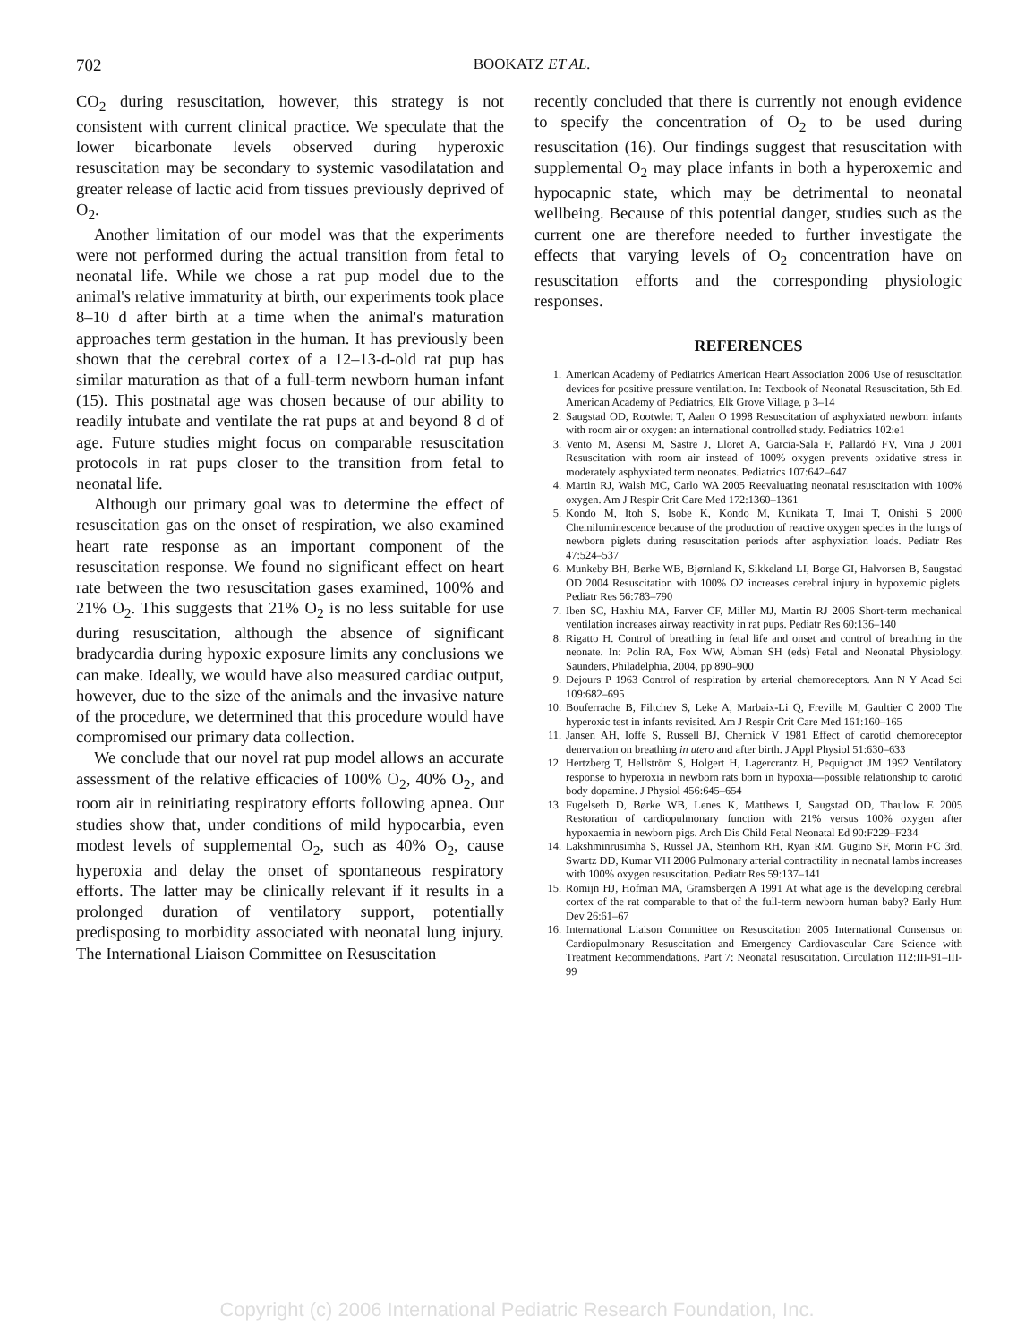702
BOOKATZ ET AL.
CO<sub>2</sub> during resuscitation, however, this strategy is not consistent with current clinical practice. We speculate that the lower bicarbonate levels observed during hyperoxic resuscitation may be secondary to systemic vasodilatation and greater release of lactic acid from tissues previously deprived of O<sub>2</sub>.
Another limitation of our model was that the experiments were not performed during the actual transition from fetal to neonatal life. While we chose a rat pup model due to the animal's relative immaturity at birth, our experiments took place 8–10 d after birth at a time when the animal's maturation approaches term gestation in the human. It has previously been shown that the cerebral cortex of a 12–13-d-old rat pup has similar maturation as that of a full-term newborn human infant (15). This postnatal age was chosen because of our ability to readily intubate and ventilate the rat pups at and beyond 8 d of age. Future studies might focus on comparable resuscitation protocols in rat pups closer to the transition from fetal to neonatal life.
Although our primary goal was to determine the effect of resuscitation gas on the onset of respiration, we also examined heart rate response as an important component of the resuscitation response. We found no significant effect on heart rate between the two resuscitation gases examined, 100% and 21% O<sub>2</sub>. This suggests that 21% O<sub>2</sub> is no less suitable for use during resuscitation, although the absence of significant bradycardia during hypoxic exposure limits any conclusions we can make. Ideally, we would have also measured cardiac output, however, due to the size of the animals and the invasive nature of the procedure, we determined that this procedure would have compromised our primary data collection.
We conclude that our novel rat pup model allows an accurate assessment of the relative efficacies of 100% O<sub>2</sub>, 40% O<sub>2</sub>, and room air in reinitiating respiratory efforts following apnea. Our studies show that, under conditions of mild hypocarbia, even modest levels of supplemental O<sub>2</sub>, such as 40% O<sub>2</sub>, cause hyperoxia and delay the onset of spontaneous respiratory efforts. The latter may be clinically relevant if it results in a prolonged duration of ventilatory support, potentially predisposing to morbidity associated with neonatal lung injury. The International Liaison Committee on Resuscitation
recently concluded that there is currently not enough evidence to specify the concentration of O<sub>2</sub> to be used during resuscitation (16). Our findings suggest that resuscitation with supplemental O<sub>2</sub> may place infants in both a hyperoxemic and hypocapnic state, which may be detrimental to neonatal wellbeing. Because of this potential danger, studies such as the current one are therefore needed to further investigate the effects that varying levels of O<sub>2</sub> concentration have on resuscitation efforts and the corresponding physiologic responses.
REFERENCES
1. American Academy of Pediatrics American Heart Association 2006 Use of resuscitation devices for positive pressure ventilation. In: Textbook of Neonatal Resuscitation, 5th Ed. American Academy of Pediatrics, Elk Grove Village, p 3–14
2. Saugstad OD, Rootwlet T, Aalen O 1998 Resuscitation of asphyxiated newborn infants with room air or oxygen: an international controlled study. Pediatrics 102:e1
3. Vento M, Asensi M, Sastre J, Lloret A, García-Sala F, Pallardó FV, Vina J 2001 Resuscitation with room air instead of 100% oxygen prevents oxidative stress in moderately asphyxiated term neonates. Pediatrics 107:642–647
4. Martin RJ, Walsh MC, Carlo WA 2005 Reevaluating neonatal resuscitation with 100% oxygen. Am J Respir Crit Care Med 172:1360–1361
5. Kondo M, Itoh S, Isobe K, Kondo M, Kunikata T, Imai T, Onishi S 2000 Chemiluminescence because of the production of reactive oxygen species in the lungs of newborn piglets during resuscitation periods after asphyxiation loads. Pediatr Res 47:524–537
6. Munkeby BH, Børke WB, Bjørnland K, Sikkeland LI, Borge GI, Halvorsen B, Saugstad OD 2004 Resuscitation with 100% O2 increases cerebral injury in hypoxemic piglets. Pediatr Res 56:783–790
7. Iben SC, Haxhiu MA, Farver CF, Miller MJ, Martin RJ 2006 Short-term mechanical ventilation increases airway reactivity in rat pups. Pediatr Res 60:136–140
8. Rigatto H. Control of breathing in fetal life and onset and control of breathing in the neonate. In: Polin RA, Fox WW, Abman SH (eds) Fetal and Neonatal Physiology. Saunders, Philadelphia, 2004, pp 890–900
9. Dejours P 1963 Control of respiration by arterial chemoreceptors. Ann N Y Acad Sci 109:682–695
10. Bouferrache B, Filtchev S, Leke A, Marbaix-Li Q, Freville M, Gaultier C 2000 The hyperoxic test in infants revisited. Am J Respir Crit Care Med 161:160–165
11. Jansen AH, Ioffe S, Russell BJ, Chernick V 1981 Effect of carotid chemoreceptor denervation on breathing in utero and after birth. J Appl Physiol 51:630–633
12. Hertzberg T, Hellström S, Holgert H, Lagercrantz H, Pequignot JM 1992 Ventilatory response to hyperoxia in newborn rats born in hypoxia—possible relationship to carotid body dopamine. J Physiol 456:645–654
13. Fugelseth D, Børke WB, Lenes K, Matthews I, Saugstad OD, Thaulow E 2005 Restoration of cardiopulmonary function with 21% versus 100% oxygen after hypoxaemia in newborn pigs. Arch Dis Child Fetal Neonatal Ed 90:F229–F234
14. Lakshminrusimha S, Russel JA, Steinhorn RH, Ryan RM, Gugino SF, Morin FC 3rd, Swartz DD, Kumar VH 2006 Pulmonary arterial contractility in neonatal lambs increases with 100% oxygen resuscitation. Pediatr Res 59:137–141
15. Romijn HJ, Hofman MA, Gramsbergen A 1991 At what age is the developing cerebral cortex of the rat comparable to that of the full-term newborn human baby? Early Hum Dev 26:61–67
16. International Liaison Committee on Resuscitation 2005 International Consensus on Cardiopulmonary Resuscitation and Emergency Cardiovascular Care Science with Treatment Recommendations. Part 7: Neonatal resuscitation. Circulation 112:III-91–III-99
Copyright (c) 2006 International Pediatric Research Foundation, Inc.